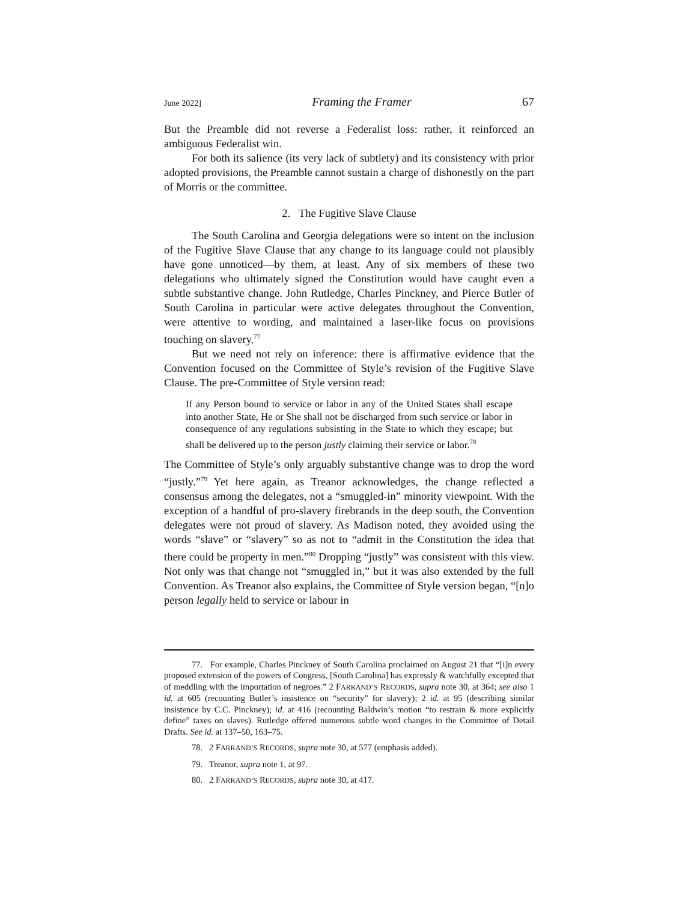June 2022] Framing the Framer 67
But the Preamble did not reverse a Federalist loss: rather, it reinforced an ambiguous Federalist win.
For both its salience (its very lack of subtlety) and its consistency with prior adopted provisions, the Preamble cannot sustain a charge of dishonestly on the part of Morris or the committee.
2. The Fugitive Slave Clause
The South Carolina and Georgia delegations were so intent on the inclusion of the Fugitive Slave Clause that any change to its language could not plausibly have gone unnoticed—by them, at least. Any of six members of these two delegations who ultimately signed the Constitution would have caught even a subtle substantive change. John Rutledge, Charles Pinckney, and Pierce Butler of South Carolina in particular were active delegates throughout the Convention, were attentive to wording, and maintained a laser-like focus on provisions touching on slavery.<sup>77</sup>
But we need not rely on inference: there is affirmative evidence that the Convention focused on the Committee of Style’s revision of the Fugitive Slave Clause. The pre-Committee of Style version read:
If any Person bound to service or labor in any of the United States shall escape into another State, He or She shall not be discharged from such service or labor in consequence of any regulations subsisting in the State to which they escape; but shall be delivered up to the person justly claiming their service or labor.<sup>78</sup>
The Committee of Style’s only arguably substantive change was to drop the word “justly.”<sup>79</sup> Yet here again, as Treanor acknowledges, the change reflected a consensus among the delegates, not a “smuggled-in” minority viewpoint. With the exception of a handful of pro-slavery firebrands in the deep south, the Convention delegates were not proud of slavery. As Madison noted, they avoided using the words “slave” or “slavery” so as not to “admit in the Constitution the idea that there could be property in men.”<sup>80</sup> Dropping “justly” was consistent with this view. Not only was that change not “smuggled in,” but it was also extended by the full Convention. As Treanor also explains, the Committee of Style version began, “[n]o person legally held to service or labour in
77. For example, Charles Pinckney of South Carolina proclaimed on August 21 that “[i]n every proposed extension of the powers of Congress, [South Carolina] has expressly & watchfully excepted that of meddling with the importation of negroes.” 2 FARRAND’S RECORDS, supra note 30, at 364; see also 1 id. at 605 (recounting Butler’s insistence on “security” for slavery); 2 id. at 95 (describing similar insistence by C.C. Pinckney); id. at 416 (recounting Baldwin’s motion “to restrain & more explicitly define” taxes on slaves). Rutledge offered numerous subtle word changes in the Committee of Detail Drafts. See id. at 137–50, 163–75.
78. 2 FARRAND’S RECORDS, supra note 30, at 577 (emphasis added).
79. Treanor, supra note 1, at 97.
80. 2 FARRAND’S RECORDS, supra note 30, at 417.